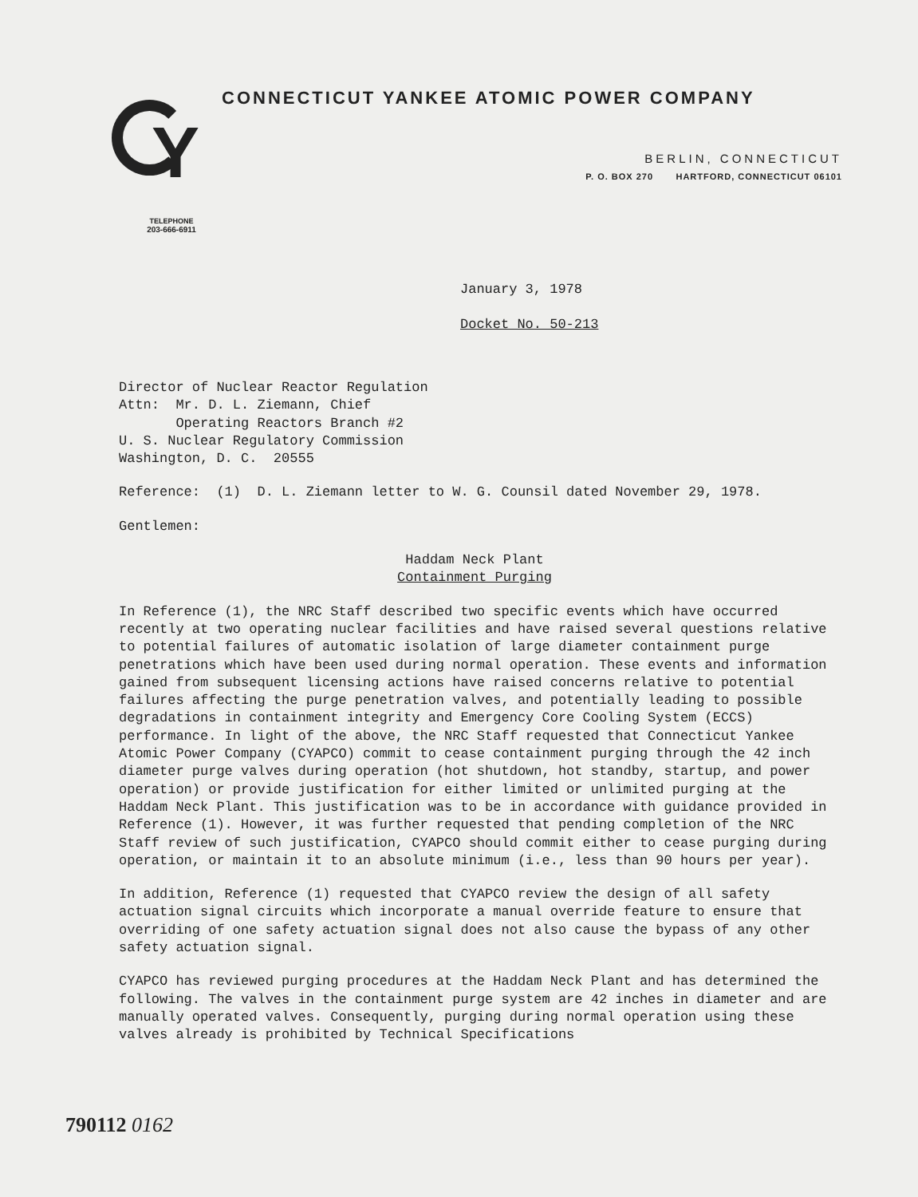Y
CONNECTICUT YANKEE ATOMIC POWER COMPANY
BERLIN, CONNECTICUT
P. O. BOX 270 HARTFORD, CONNECTICUT 06101
TELEPHONE
203-666-6911
January 3, 1978
Docket No. 50-213
Director of Nuclear Reactor Regulation
Attn: Mr. D. L. Ziemann, Chief
Operating Reactors Branch #2
U. S. Nuclear Regulatory Commission
Washington, D. C. 20555
Reference: (1) D. L. Ziemann letter to W. G. Counsil dated November 29, 1978.
Gentlemen:
Haddam Neck Plant
Containment Purging
In Reference (1), the NRC Staff described two specific events which have occurred recently at two operating nuclear facilities and have raised several questions relative to potential failures of automatic isolation of large diameter containment purge penetrations which have been used during normal operation. These events and information gained from subsequent licensing actions have raised concerns relative to potential failures affecting the purge penetration valves, and potentially leading to possible degradations in containment integrity and Emergency Core Cooling System (ECCS) performance. In light of the above, the NRC Staff requested that Connecticut Yankee Atomic Power Company (CYAPCO) commit to cease containment purging through the 42 inch diameter purge valves during operation (hot shutdown, hot standby, startup, and power operation) or provide justification for either limited or unlimited purging at the Haddam Neck Plant. This justification was to be in accordance with guidance provided in Reference (1). However, it was further requested that pending completion of the NRC Staff review of such justification, CYAPCO should commit either to cease purging during operation, or maintain it to an absolute minimum (i.e., less than 90 hours per year).
In addition, Reference (1) requested that CYAPCO review the design of all safety actuation signal circuits which incorporate a manual override feature to ensure that overriding of one safety actuation signal does not also cause the bypass of any other safety actuation signal.
CYAPCO has reviewed purging procedures at the Haddam Neck Plant and has determined the following. The valves in the containment purge system are 42 inches in diameter and are manually operated valves. Consequently, purging during normal operation using these valves already is prohibited by Technical Specifications
790112 0162